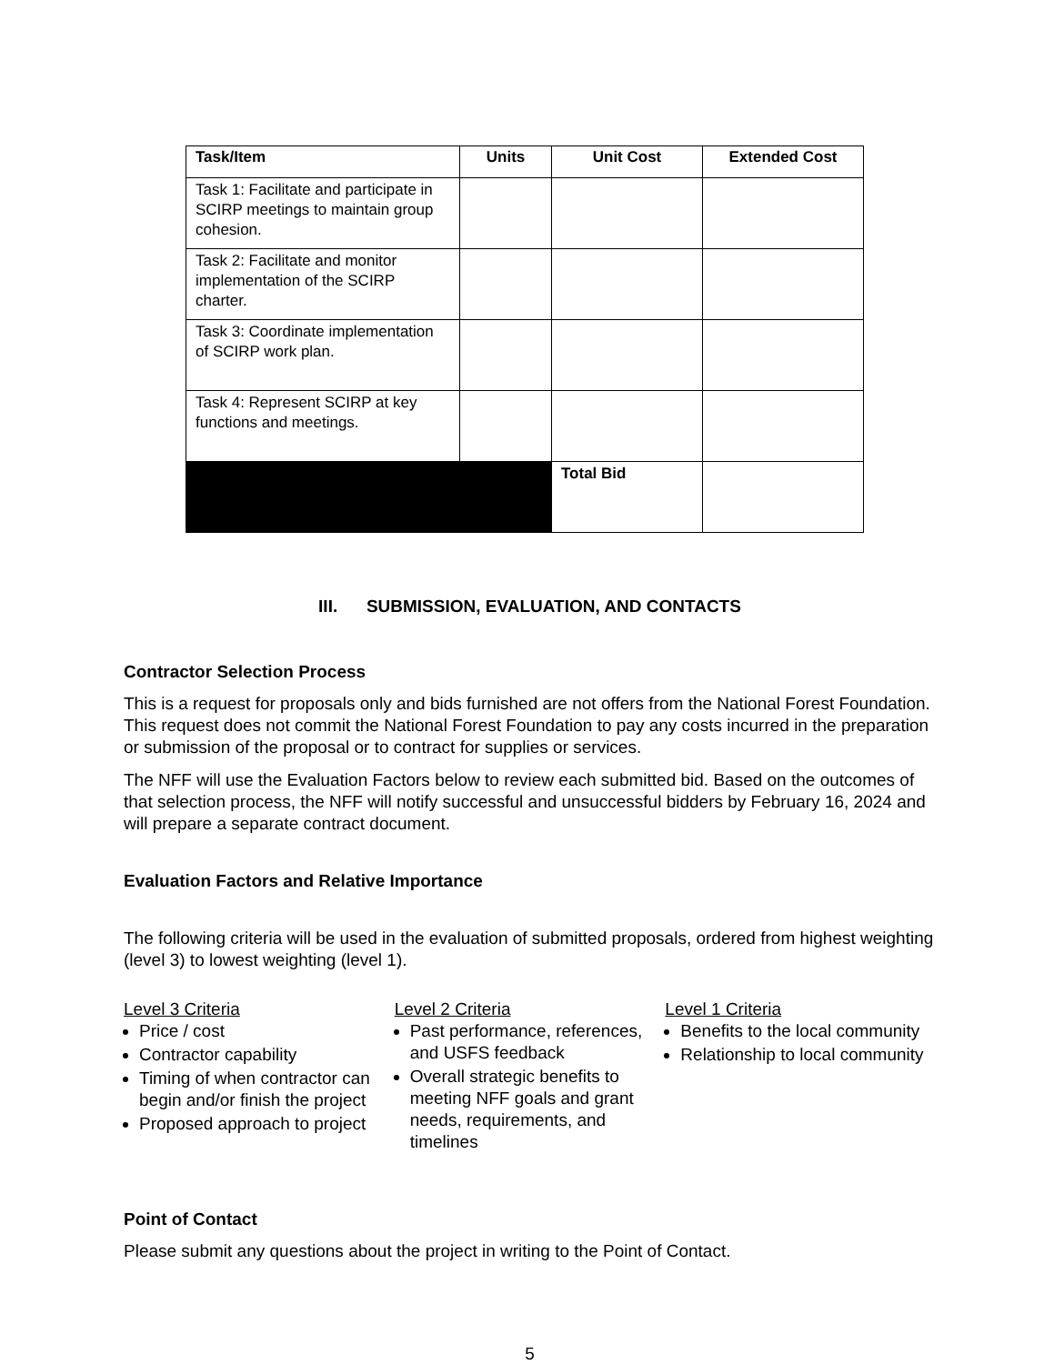| Task/Item | Units | Unit Cost | Extended Cost |
| --- | --- | --- | --- |
| Task 1: Facilitate and participate in SCIRP meetings to maintain group cohesion. | | | |
| Task 2: Facilitate and monitor implementation of the SCIRP charter. | | | |
| Task 3: Coordinate implementation of SCIRP work plan. | | | |
| Task 4: Represent SCIRP at key functions and meetings. | | | |
| | | Total Bid | |
III. SUBMISSION, EVALUATION, AND CONTACTS
Contractor Selection Process
This is a request for proposals only and bids furnished are not offers from the National Forest Foundation. This request does not commit the National Forest Foundation to pay any costs incurred in the preparation or submission of the proposal or to contract for supplies or services.
The NFF will use the Evaluation Factors below to review each submitted bid. Based on the outcomes of that selection process, the NFF will notify successful and unsuccessful bidders by February 16, 2024 and will prepare a separate contract document.
Evaluation Factors and Relative Importance
The following criteria will be used in the evaluation of submitted proposals, ordered from highest weighting (level 3) to lowest weighting (level 1).
Level 3 Criteria
Price / cost
Contractor capability
Timing of when contractor can begin and/or finish the project
Proposed approach to project
Level 2 Criteria
Past performance, references, and USFS feedback
Overall strategic benefits to meeting NFF goals and grant needs, requirements, and timelines
Level 1 Criteria
Benefits to the local community
Relationship to local community
Point of Contact
Please submit any questions about the project in writing to the Point of Contact.
5